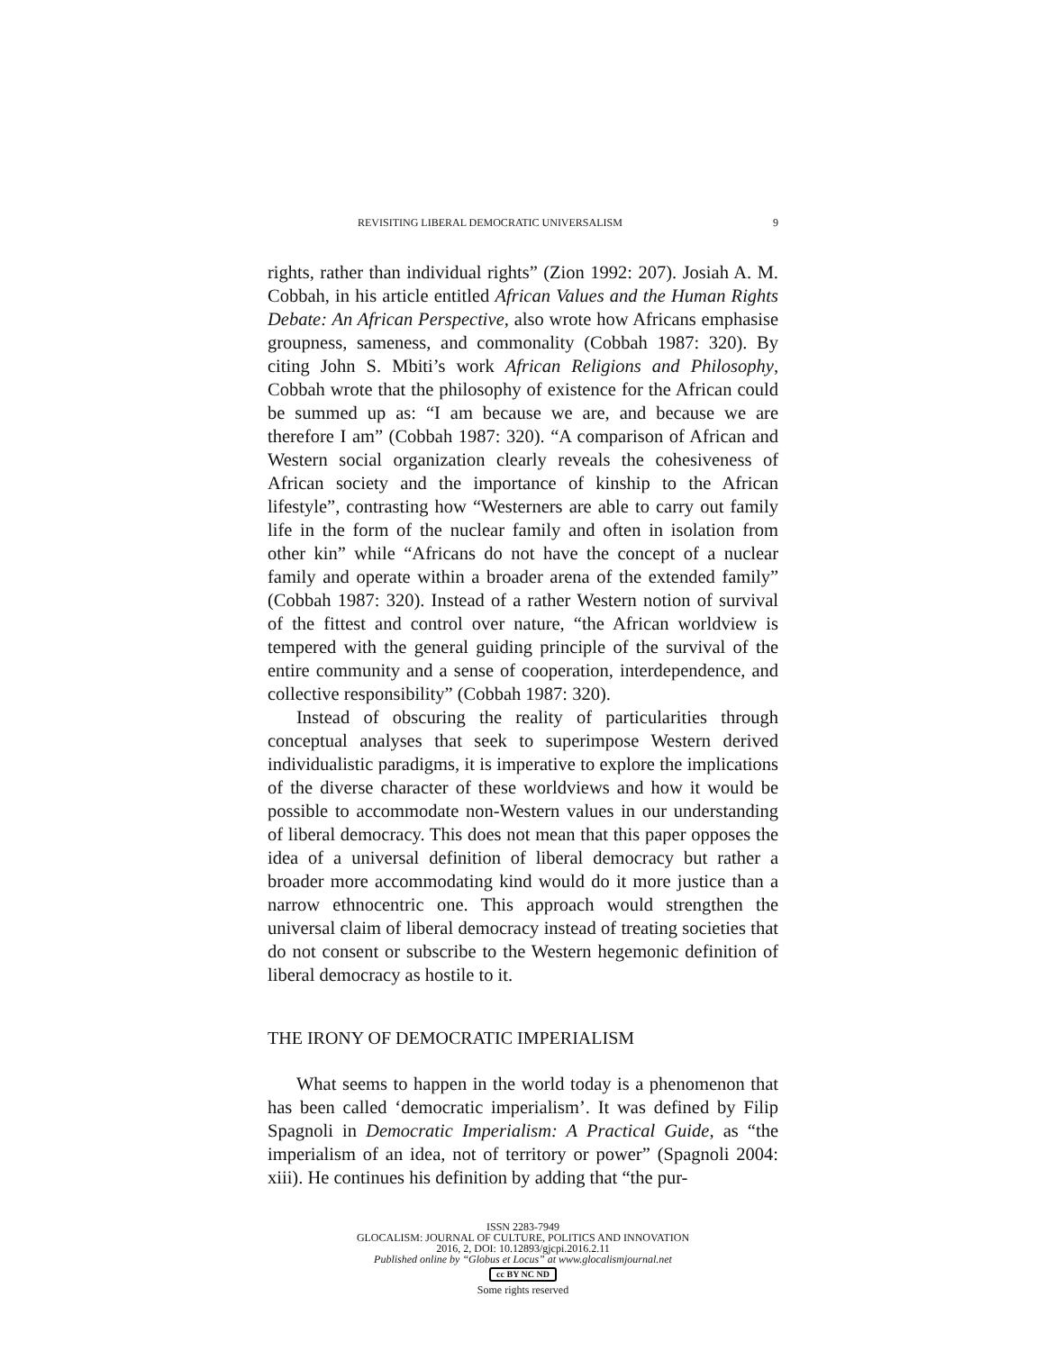REVISITING LIBERAL DEMOCRATIC UNIVERSALISM 9
rights, rather than individual rights” (Zion 1992: 207). Josiah A. M. Cobbah, in his article entitled African Values and the Human Rights Debate: An African Perspective, also wrote how Africans emphasise groupness, sameness, and commonality (Cobbah 1987: 320). By citing John S. Mbiti’s work African Religions and Philosophy, Cobbah wrote that the philosophy of existence for the African could be summed up as: “I am because we are, and because we are therefore I am” (Cobbah 1987: 320). “A comparison of African and Western social organization clearly reveals the cohesiveness of African society and the importance of kinship to the African lifestyle”, contrasting how “Westerners are able to carry out family life in the form of the nuclear family and often in isolation from other kin” while “Africans do not have the concept of a nuclear family and operate within a broader arena of the extended family” (Cobbah 1987: 320). Instead of a rather Western notion of survival of the fittest and control over nature, “the African worldview is tempered with the general guiding principle of the survival of the entire community and a sense of cooperation, interdependence, and collective responsibility” (Cobbah 1987: 320).
Instead of obscuring the reality of particularities through conceptual analyses that seek to superimpose Western derived individualistic paradigms, it is imperative to explore the implications of the diverse character of these worldviews and how it would be possible to accommodate non-Western values in our understanding of liberal democracy. This does not mean that this paper opposes the idea of a universal definition of liberal democracy but rather a broader more accommodating kind would do it more justice than a narrow ethnocentric one. This approach would strengthen the universal claim of liberal democracy instead of treating societies that do not consent or subscribe to the Western hegemonic definition of liberal democracy as hostile to it.
THE IRONY OF DEMOCRATIC IMPERIALISM
What seems to happen in the world today is a phenomenon that has been called ‘democratic imperialism’. It was defined by Filip Spagnoli in Democratic Imperialism: A Practical Guide, as “the imperialism of an idea, not of territory or power” (Spagnoli 2004: xiii). He continues his definition by adding that “the pur-
ISSN 2283-7949
GLOCALISM: JOURNAL OF CULTURE, POLITICS AND INNOVATION
2016, 2, DOI: 10.12893/gjcpi.2016.2.11
Published online by “Globus et Locus” at www.glocalismjournal.net
cc BY NC ND
Some rights reserved